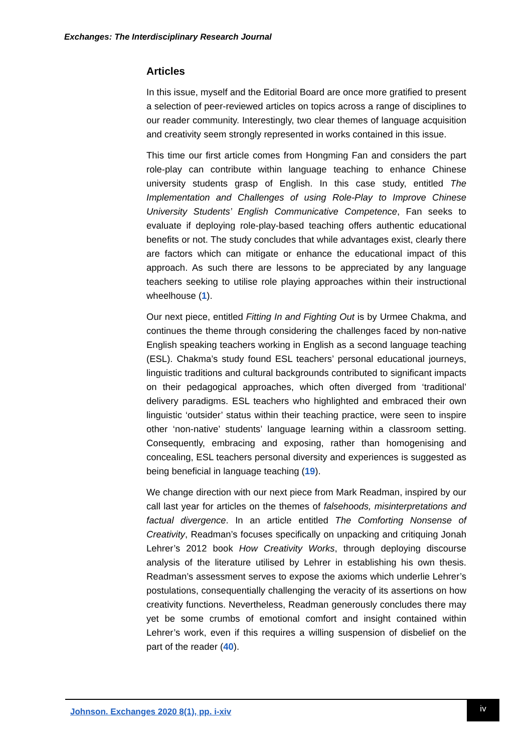Exchanges: The Interdisciplinary Research Journal
Articles
In this issue, myself and the Editorial Board are once more gratified to present a selection of peer-reviewed articles on topics across a range of disciplines to our reader community. Interestingly, two clear themes of language acquisition and creativity seem strongly represented in works contained in this issue.
This time our first article comes from Hongming Fan and considers the part role-play can contribute within language teaching to enhance Chinese university students grasp of English. In this case study, entitled The Implementation and Challenges of using Role-Play to Improve Chinese University Students’ English Communicative Competence, Fan seeks to evaluate if deploying role-play-based teaching offers authentic educational benefits or not. The study concludes that while advantages exist, clearly there are factors which can mitigate or enhance the educational impact of this approach. As such there are lessons to be appreciated by any language teachers seeking to utilise role playing approaches within their instructional wheelhouse (1).
Our next piece, entitled Fitting In and Fighting Out is by Urmee Chakma, and continues the theme through considering the challenges faced by non-native English speaking teachers working in English as a second language teaching (ESL). Chakma’s study found ESL teachers’ personal educational journeys, linguistic traditions and cultural backgrounds contributed to significant impacts on their pedagogical approaches, which often diverged from ‘traditional’ delivery paradigms. ESL teachers who highlighted and embraced their own linguistic ‘outsider’ status within their teaching practice, were seen to inspire other ‘non-native’ students’ language learning within a classroom setting. Consequently, embracing and exposing, rather than homogenising and concealing, ESL teachers personal diversity and experiences is suggested as being beneficial in language teaching (19).
We change direction with our next piece from Mark Readman, inspired by our call last year for articles on the themes of falsehoods, misinterpretations and factual divergence. In an article entitled The Comforting Nonsense of Creativity, Readman’s focuses specifically on unpacking and critiquing Jonah Lehrer’s 2012 book How Creativity Works, through deploying discourse analysis of the literature utilised by Lehrer in establishing his own thesis. Readman’s assessment serves to expose the axioms which underlie Lehrer’s postulations, consequentially challenging the veracity of its assertions on how creativity functions. Nevertheless, Readman generously concludes there may yet be some crumbs of emotional comfort and insight contained within Lehrer’s work, even if this requires a willing suspension of disbelief on the part of the reader (40).
Johnson. Exchanges 2020 8(1), pp. i-xiv
iv